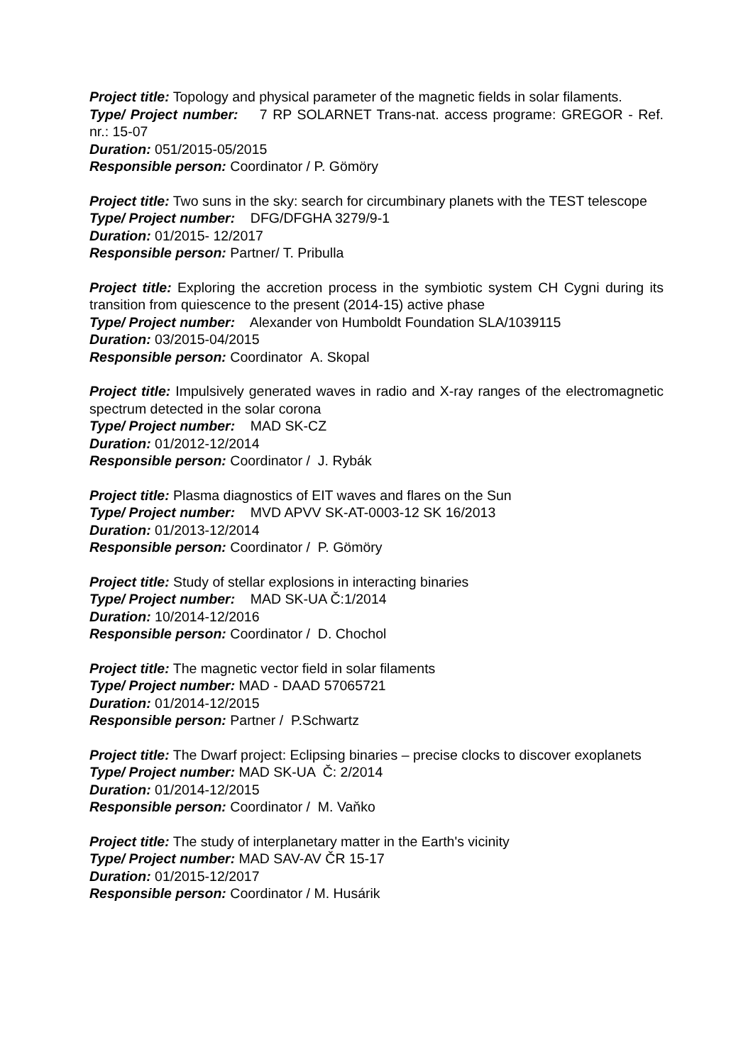Project title: Topology and physical parameter of the magnetic fields in solar filaments.
Type/ Project number: 7 RP SOLARNET Trans-nat. access programe: GREGOR - Ref. nr.: 15-07
Duration: 051/2015-05/2015
Responsible person: Coordinator / P. Gömöry
Project title: Two suns in the sky: search for circumbinary planets with the TEST telescope
Type/ Project number: DFG/DFGHA 3279/9-1
Duration: 01/2015- 12/2017
Responsible person: Partner/ T. Pribulla
Project title: Exploring the accretion process in the symbiotic system CH Cygni during its transition from quiescence to the present (2014-15) active phase
Type/ Project number: Alexander von Humboldt Foundation SLA/1039115
Duration: 03/2015-04/2015
Responsible person: Coordinator A. Skopal
Project title: Impulsively generated waves in radio and X-ray ranges of the electromagnetic spectrum detected in the solar corona
Type/ Project number: MAD SK-CZ
Duration: 01/2012-12/2014
Responsible person: Coordinator / J. Rybák
Project title: Plasma diagnostics of EIT waves and flares on the Sun
Type/ Project number: MVD APVV SK-AT-0003-12 SK 16/2013
Duration: 01/2013-12/2014
Responsible person: Coordinator / P. Gömöry
Project title: Study of stellar explosions in interacting binaries
Type/ Project number: MAD SK-UA Č:1/2014
Duration: 10/2014-12/2016
Responsible person: Coordinator / D. Chochol
Project title: The magnetic vector field in solar filaments
Type/ Project number: MAD - DAAD 57065721
Duration: 01/2014-12/2015
Responsible person: Partner / P.Schwartz
Project title: The Dwarf project: Eclipsing binaries – precise clocks to discover exoplanets
Type/ Project number: MAD SK-UA Č: 2/2014
Duration: 01/2014-12/2015
Responsible person: Coordinator / M. Vaňko
Project title: The study of interplanetary matter in the Earth's vicinity
Type/ Project number: MAD SAV-AV ČR 15-17
Duration: 01/2015-12/2017
Responsible person: Coordinator / M. Husárik